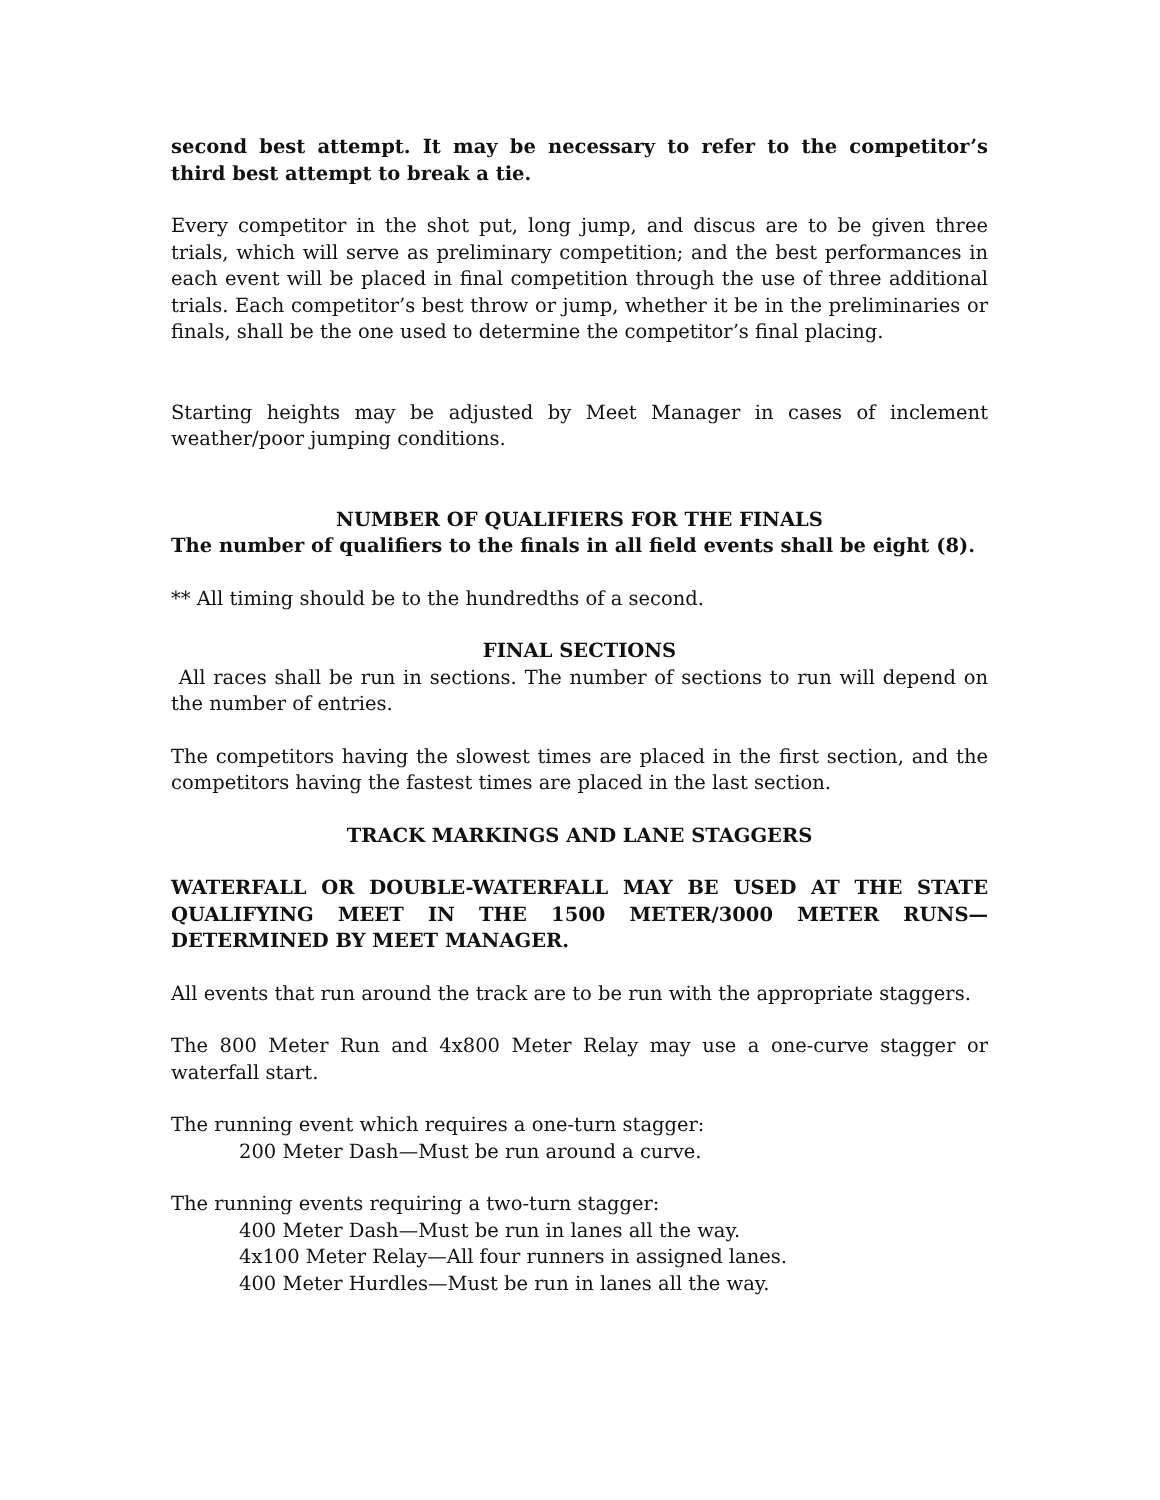second best attempt. It may be necessary to refer to the competitor’s third best attempt to break a tie.
Every competitor in the shot put, long jump, and discus are to be given three trials, which will serve as preliminary competition; and the best performances in each event will be placed in final competition through the use of three additional trials. Each competitor’s best throw or jump, whether it be in the preliminaries or finals, shall be the one used to determine the competitor’s final placing.
Starting heights may be adjusted by Meet Manager in cases of inclement weather/poor jumping conditions.
NUMBER OF QUALIFIERS FOR THE FINALS
The number of qualifiers to the finals in all field events shall be eight (8).
** All timing should be to the hundredths of a second.
FINAL SECTIONS
All races shall be run in sections. The number of sections to run will depend on the number of entries.
The competitors having the slowest times are placed in the first section, and the competitors having the fastest times are placed in the last section.
TRACK MARKINGS AND LANE STAGGERS
WATERFALL OR DOUBLE-WATERFALL MAY BE USED AT THE STATE QUALIFYING MEET IN THE 1500 METER/3000 METER RUNS—DETERMINED BY MEET MANAGER.
All events that run around the track are to be run with the appropriate staggers.
The 800 Meter Run and 4x800 Meter Relay may use a one-curve stagger or waterfall start.
The running event which requires a one-turn stagger:
200 Meter Dash—Must be run around a curve.
The running events requiring a two-turn stagger:
400 Meter Dash—Must be run in lanes all the way.
4x100 Meter Relay—All four runners in assigned lanes.
400 Meter Hurdles—Must be run in lanes all the way.